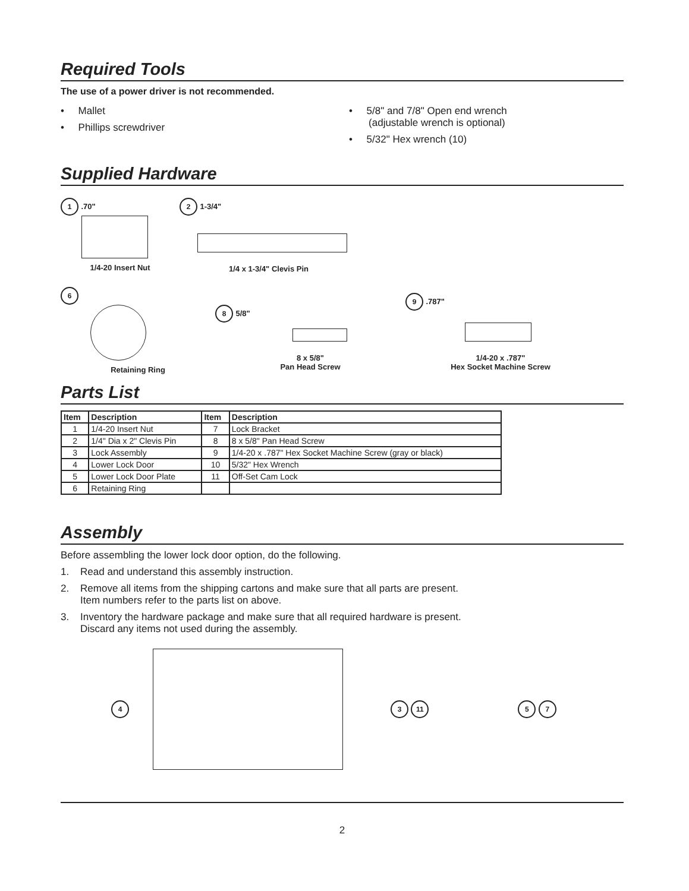Required Tools
The use of a power driver is not recommended.
• Mallet
• Phillips screwdriver
• 5/8" and 7/8" Open end wrench
(adjustable wrench is optional)
• 5/32" Hex wrench (10)
Supplied Hardware
1 .70"
1/4-20 Insert Nut
2 1-3/4"
1/4 x 1-3/4" Clevis Pin
6
Retaining Ring
8 5/8"
8 x 5/8"
Pan Head Screw
9 .787"
1/4-20 x .787"
Hex Socket Machine Screw
Parts List
| Item | Description | Item | Description |
| --- | --- | --- | --- |
| 1 | 1/4-20 Insert Nut | 7 | Lock Bracket |
| 2 | 1/4" Dia x 2" Clevis Pin | 8 | 8 x 5/8" Pan Head Screw |
| 3 | Lock Assembly | 9 | 1/4-20 x .787" Hex Socket Machine Screw (gray or black) |
| 4 | Lower Lock Door | 10 | 5/32" Hex Wrench |
| 5 | Lower Lock Door Plate | 11 | Off-Set Cam Lock |
| 6 | Retaining Ring | | |
Assembly
Before assembling the lower lock door option, do the following.
1. Read and understand this assembly instruction.
2. Remove all items from the shipping cartons and make sure that all parts are present.
Item numbers refer to the parts list on above.
3. Inventory the hardware package and make sure that all required hardware is present.
Discard any items not used during the assembly.
4 3 11 5 7
2